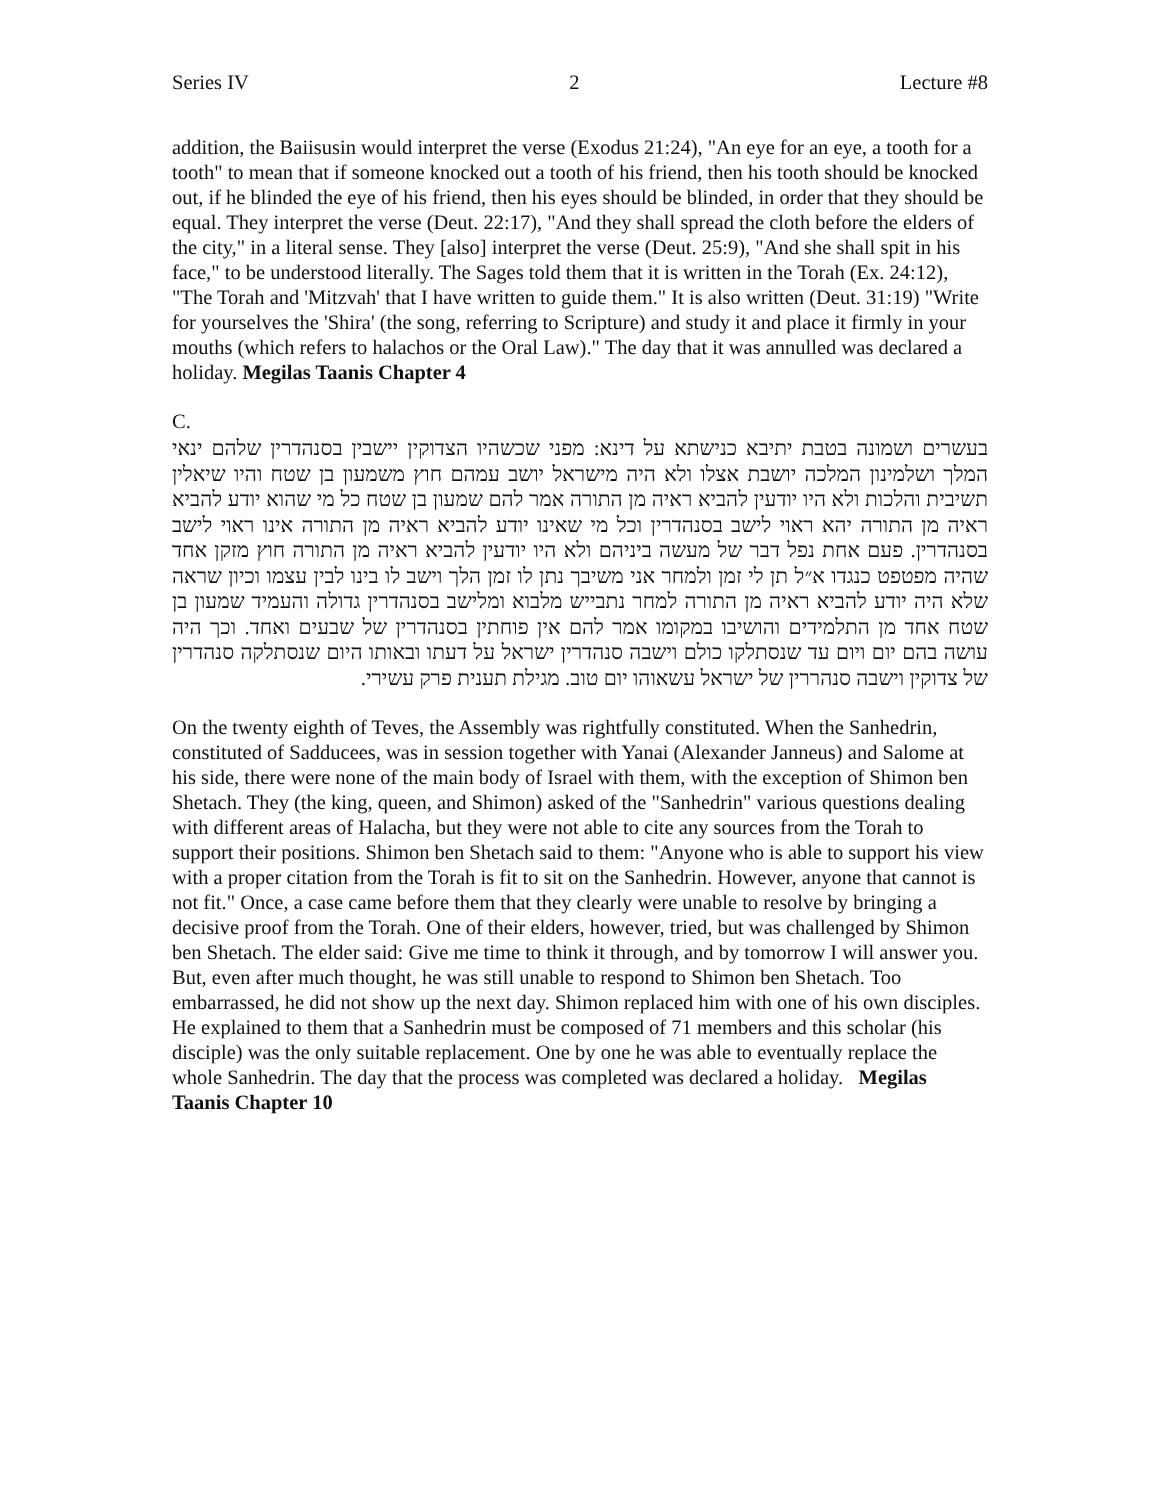Series IV 2 Lecture #8
addition, the Baiisusin would interpret the verse (Exodus 21:24), "An eye for an eye, a tooth for a tooth" to mean that if someone knocked out a tooth of his friend, then his tooth should be knocked out, if he blinded the eye of his friend, then his eyes should be blinded, in order that they should be equal. They interpret the verse (Deut. 22:17), "And they shall spread the cloth before the elders of the city," in a literal sense. They [also] interpret the verse (Deut. 25:9), "And she shall spit in his face," to be understood literally. The Sages told them that it is written in the Torah (Ex. 24:12), "The Torah and 'Mitzvah' that I have written to guide them." It is also written (Deut. 31:19) "Write for yourselves the 'Shira' (the song, referring to Scripture) and study it and place it firmly in your mouths (which refers to halachos or the Oral Law)." The day that it was annulled was declared a holiday. Megilas Taanis Chapter 4
C.
בעשרים ושמונה בטבת יתיבא כנישתא על דינא: מפני שכשהיו הצדוקין יישבין בסנהדרין שלהם ינאי המלך ושלמינון המלכה יושבת אצלו ולא היה מישראל יושב עמהם חוץ משמעון בן שטח והיו שיאלין תשיבית והלכות ולא היו יודעין להביא ראיה מן התורה אמר להם שמעון בן שטח כל מי שהוא יודע להביא ראיה מן התורה יהא ראוי לישב בסנהדרין וכל מי שאינו יודע להביא ראיה מן התורה אינו ראוי לישב בסנהדרין. פעם אחת נפל דבר של מעשה ביניהם ולא היו יודעין להביא ראיה מן התורה חוץ מזקן אחד שהיה מפטפט כנגדו א״ל תן לי זמן ולמחר אני משיבך נתן לו זמן הלך וישב לו בינו לבין עצמו וכיון שראה שלא היה יודע להביא ראיה מן התורה למחר נתבייש מלבוא ומלישב בסנהדרין גדולה והעמיד שמעון בן שטח אחד מן התלמידים והושיבו במקומו אמר להם אין פוחתין בסנהדרין של שבעים ואחד. וכך היה עושה בהם יום ויום עד שנסתלקו כולם וישבה סנהדרין ישראל על דעתו ובאותו היום שנסתלקה סנהדרין של צדוקין וישבה סנהררין של ישראל עשאוהו יום טוב. מגילת תענית פרק עשירי.
On the twenty eighth of Teves, the Assembly was rightfully constituted. When the Sanhedrin, constituted of Sadducees, was in session together with Yanai (Alexander Janneus) and Salome at his side, there were none of the main body of Israel with them, with the exception of Shimon ben Shetach. They (the king, queen, and Shimon) asked of the "Sanhedrin" various questions dealing with different areas of Halacha, but they were not able to cite any sources from the Torah to support their positions. Shimon ben Shetach said to them: "Anyone who is able to support his view with a proper citation from the Torah is fit to sit on the Sanhedrin. However, anyone that cannot is not fit." Once, a case came before them that they clearly were unable to resolve by bringing a decisive proof from the Torah. One of their elders, however, tried, but was challenged by Shimon ben Shetach. The elder said: Give me time to think it through, and by tomorrow I will answer you. But, even after much thought, he was still unable to respond to Shimon ben Shetach. Too embarrassed, he did not show up the next day. Shimon replaced him with one of his own disciples. He explained to them that a Sanhedrin must be composed of 71 members and this scholar (his disciple) was the only suitable replacement. One by one he was able to eventually replace the whole Sanhedrin. The day that the process was completed was declared a holiday. Megilas Taanis Chapter 10